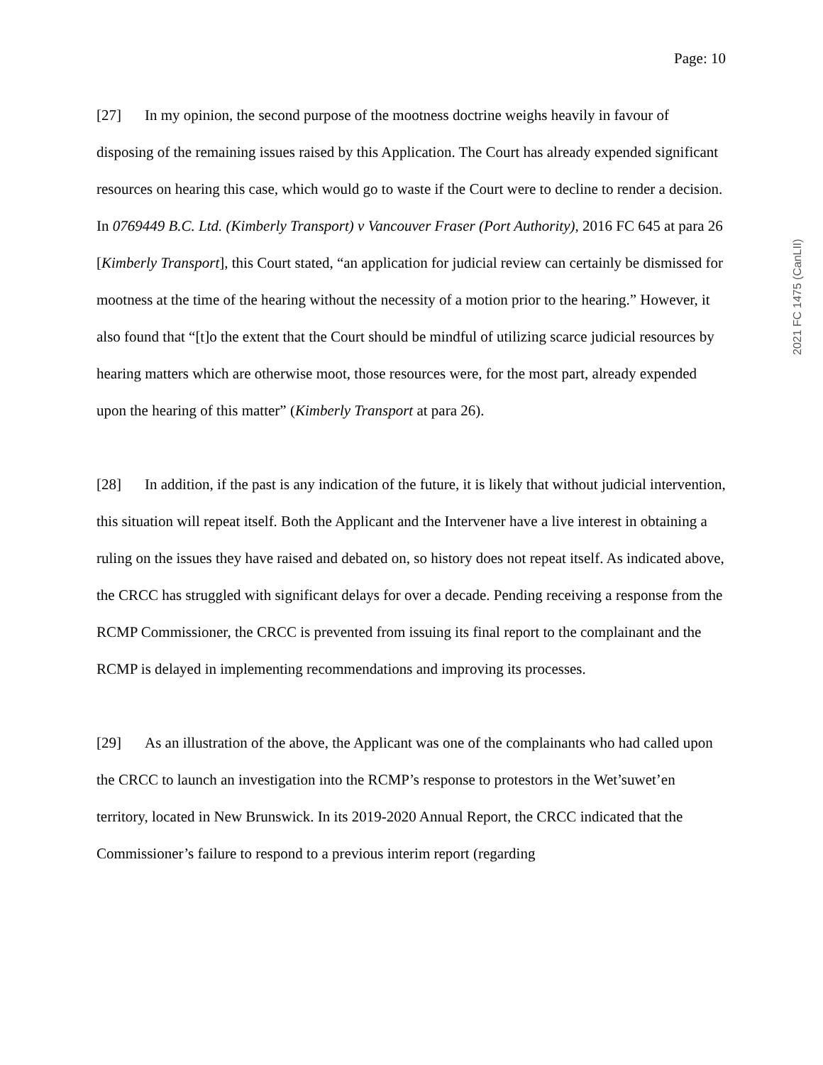Page: 10
2021 FC 1475 (CanLII)
[27] In my opinion, the second purpose of the mootness doctrine weighs heavily in favour of disposing of the remaining issues raised by this Application. The Court has already expended significant resources on hearing this case, which would go to waste if the Court were to decline to render a decision. In 0769449 B.C. Ltd. (Kimberly Transport) v Vancouver Fraser (Port Authority), 2016 FC 645 at para 26 [Kimberly Transport], this Court stated, “an application for judicial review can certainly be dismissed for mootness at the time of the hearing without the necessity of a motion prior to the hearing.” However, it also found that “[t]o the extent that the Court should be mindful of utilizing scarce judicial resources by hearing matters which are otherwise moot, those resources were, for the most part, already expended upon the hearing of this matter” (Kimberly Transport at para 26).
[28] In addition, if the past is any indication of the future, it is likely that without judicial intervention, this situation will repeat itself. Both the Applicant and the Intervener have a live interest in obtaining a ruling on the issues they have raised and debated on, so history does not repeat itself. As indicated above, the CRCC has struggled with significant delays for over a decade. Pending receiving a response from the RCMP Commissioner, the CRCC is prevented from issuing its final report to the complainant and the RCMP is delayed in implementing recommendations and improving its processes.
[29] As an illustration of the above, the Applicant was one of the complainants who had called upon the CRCC to launch an investigation into the RCMP’s response to protestors in the Wet’suwet’en territory, located in New Brunswick. In its 2019-2020 Annual Report, the CRCC indicated that the Commissioner’s failure to respond to a previous interim report (regarding